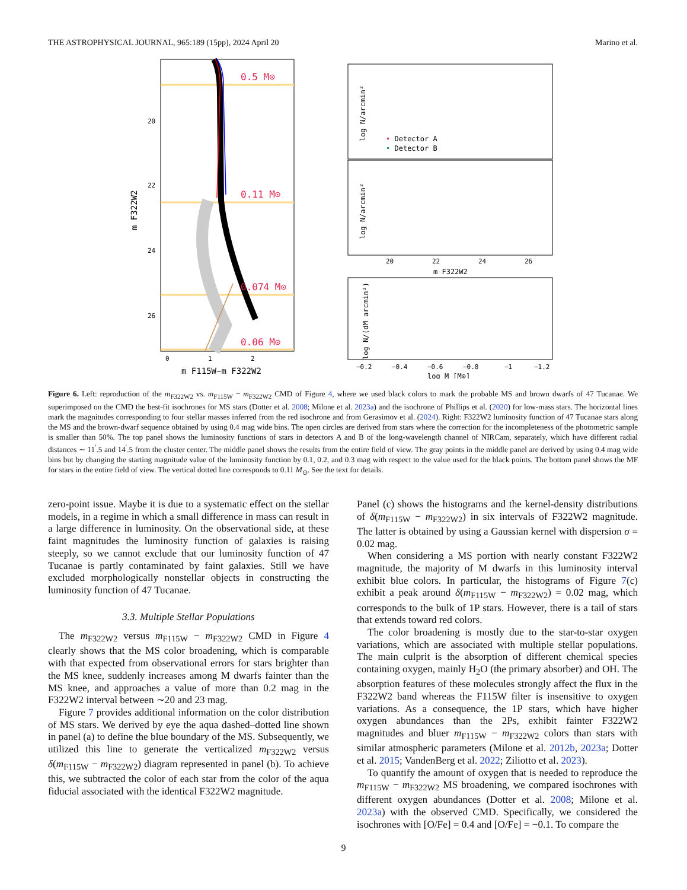THE ASTROPHYSICAL JOURNAL, 965:189 (15pp), 2024 April 20 Marino et al.
0.5 M⊙
0.11 M⊙
0.074 M⊙
0.06 M⊙
20
22
24
26
0
1
2
m F115W−m F322W2
m F322W2
• Detector A
• Detector B
log N/arcmin²
log N/arcmin²
20
22
24
26
m F322W2
log N/(dM arcmin²)
−0.2
−0.4
−0.6
−0.8
−1
−1.2
log M [M⊙]
Figure 6. Left: reproduction of the m<sub>F322W2</sub> vs. m<sub>F115W</sub> − m<sub>F322W2</sub> CMD of Figure 4, where we used black colors to mark the probable MS and brown dwarfs of 47 Tucanae. We superimposed on the CMD the best-fit isochrones for MS stars (Dotter et al. 2008; Milone et al. 2023a) and the isochrone of Phillips et al. (2020) for low-mass stars. The horizontal lines mark the magnitudes corresponding to four stellar masses inferred from the red isochrone and from Gerasimov et al. (2024). Right: F322W2 luminosity function of 47 Tucanae stars along the MS and the brown-dwarf sequence obtained by using 0.4 mag wide bins. The open circles are derived from stars where the correction for the incompleteness of the photometric sample is smaller than 50%. The top panel shows the luminosity functions of stars in detectors A and B of the long-wavelength channel of NIRCam, separately, which have different radial distances ∼ 11<sup>′</sup>.5 and 14<sup>′</sup>.5 from the cluster center. The middle panel shows the results from the entire field of view. The gray points in the middle panel are derived by using 0.4 mag wide bins but by changing the starting magnitude value of the luminosity function by 0.1, 0.2, and 0.3 mag with respect to the value used for the black points. The bottom panel shows the MF for stars in the entire field of view. The vertical dotted line corresponds to 0.11 M<sub>⊙</sub>. See the text for details.
zero-point issue. Maybe it is due to a systematic effect on the stellar models, in a regime in which a small difference in mass can result in a large difference in luminosity. On the observational side, at these faint magnitudes the luminosity function of galaxies is raising steeply, so we cannot exclude that our luminosity function of 47 Tucanae is partly contaminated by faint galaxies. Still we have excluded morphologically nonstellar objects in constructing the luminosity function of 47 Tucanae.
3.3. Multiple Stellar Populations
The m<sub>F322W2</sub> versus m<sub>F115W</sub> − m<sub>F322W2</sub> CMD in Figure 4 clearly shows that the MS color broadening, which is comparable with that expected from observational errors for stars brighter than the MS knee, suddenly increases among M dwarfs fainter than the MS knee, and approaches a value of more than 0.2 mag in the F322W2 interval between ∼20 and 23 mag.
Figure 7 provides additional information on the color distribution of MS stars. We derived by eye the aqua dashed–dotted line shown in panel (a) to define the blue boundary of the MS. Subsequently, we utilized this line to generate the verticalized m<sub>F322W2</sub> versus δ(m<sub>F115W</sub> − m<sub>F322W2</sub>) diagram represented in panel (b). To achieve this, we subtracted the color of each star from the color of the aqua fiducial associated with the identical F322W2 magnitude.
Panel (c) shows the histograms and the kernel-density distributions of δ(m<sub>F115W</sub> − m<sub>F322W2</sub>) in six intervals of F322W2 magnitude. The latter is obtained by using a Gaussian kernel with dispersion σ = 0.02 mag.
When considering a MS portion with nearly constant F322W2 magnitude, the majority of M dwarfs in this luminosity interval exhibit blue colors. In particular, the histograms of Figure 7(c) exhibit a peak around δ(m<sub>F115W</sub> − m<sub>F322W2</sub>) = 0.02 mag, which corresponds to the bulk of 1P stars. However, there is a tail of stars that extends toward red colors.
The color broadening is mostly due to the star-to-star oxygen variations, which are associated with multiple stellar populations. The main culprit is the absorption of different chemical species containing oxygen, mainly H<sub>2</sub>O (the primary absorber) and OH. The absorption features of these molecules strongly affect the flux in the F322W2 band whereas the F115W filter is insensitive to oxygen variations. As a consequence, the 1P stars, which have higher oxygen abundances than the 2Ps, exhibit fainter F322W2 magnitudes and bluer m<sub>F115W</sub> − m<sub>F322W2</sub> colors than stars with similar atmospheric parameters (Milone et al. 2012b, 2023a; Dotter et al. 2015; VandenBerg et al. 2022; Ziliotto et al. 2023).
To quantify the amount of oxygen that is needed to reproduce the m<sub>F115W</sub> − m<sub>F322W2</sub> MS broadening, we compared isochrones with different oxygen abundances (Dotter et al. 2008; Milone et al. 2023a) with the observed CMD. Specifically, we considered the isochrones with [O/Fe] = 0.4 and [O/Fe] = −0.1. To compare the
9